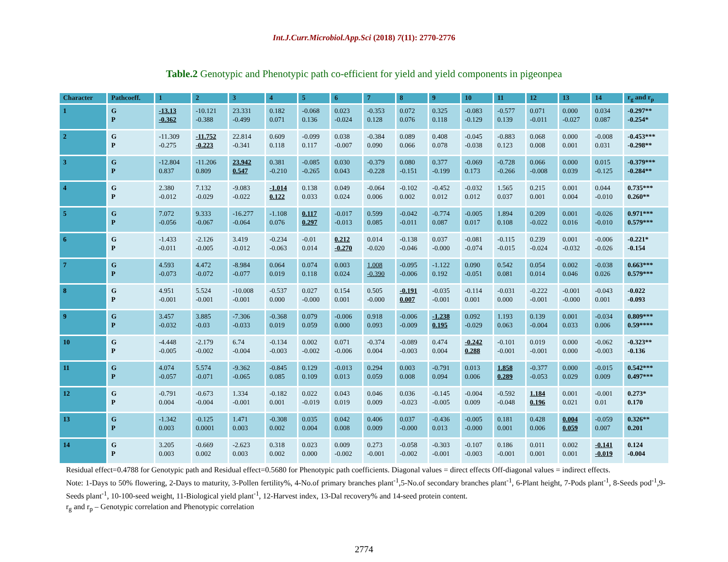Int.J.Curr.Microbiol.App.Sci (2018) 7(11): 2770-2776
Table.2 Genotypic and Phenotypic path co-efficient for yield and yield components in pigeonpea
| Character | Pathcoeff. | 1 | 2 | 3 | 4 | 5 | 6 | 7 | 8 | 9 | 10 | 11 | 12 | 13 | 14 | r<sub>g</sub> and r<sub>p</sub> |
| --- | --- | --- | --- | --- | --- | --- | --- | --- | --- | --- | --- | --- | --- | --- | --- | --- |
| 1 | G P | -13.13 -0.362 | -10.121 -0.388 | 23.331 -0.499 | 0.182 0.071 | -0.068 0.136 | 0.023 -0.024 | -0.353 0.128 | 0.072 0.076 | 0.325 0.118 | -0.083 -0.129 | -0.577 0.139 | 0.071 -0.011 | 0.000 -0.027 | 0.034 0.087 | -0.297** -0.254* |
| 2 | G P | -11.309 -0.275 | -11.752 -0.223 | 22.814 -0.341 | 0.609 0.118 | -0.099 0.117 | 0.038 -0.007 | -0.384 0.090 | 0.089 0.066 | 0.408 0.078 | -0.045 -0.038 | -0.883 0.123 | 0.068 0.008 | 0.000 0.001 | -0.008 0.031 | -0.453*** -0.298** |
| 3 | G P | -12.804 0.837 | -11.206 0.809 | 23.942 0.547 | 0.381 -0.210 | -0.085 -0.265 | 0.030 0.043 | -0.379 -0.228 | 0.080 -0.151 | 0.377 -0.199 | -0.069 0.173 | -0.728 -0.266 | 0.066 -0.008 | 0.000 0.039 | 0.015 -0.125 | -0.379*** -0.284** |
| 4 | G P | 2.380 -0.012 | 7.132 -0.029 | -9.083 -0.022 | -1.014 0.122 | 0.138 0.033 | 0.049 0.024 | -0.064 0.006 | -0.102 0.002 | -0.452 0.012 | -0.032 0.012 | 1.565 0.037 | 0.215 0.001 | 0.001 0.004 | 0.044 -0.010 | 0.735*** 0.260** |
| 5 | G P | 7.072 -0.056 | 9.333 -0.067 | -16.277 -0.064 | -1.108 0.076 | 0.117 0.297 | -0.017 -0.013 | 0.599 0.085 | -0.042 -0.011 | -0.774 0.087 | -0.005 0.017 | 1.894 0.108 | 0.209 -0.022 | 0.001 0.016 | -0.026 -0.010 | 0.971*** 0.579*** |
| 6 | G P | -1.433 -0.011 | -2.126 -0.005 | 3.419 -0.012 | -0.234 -0.063 | -0.01 0.014 | 0.212 -0.270 | 0.014 -0.020 | -0.138 -0.046 | 0.037 -0.000 | -0.081 -0.074 | -0.115 -0.015 | 0.239 -0.024 | 0.001 -0.032 | -0.006 -0.026 | -0.221* -0.154 |
| 7 | G P | 4.593 -0.073 | 4.472 -0.072 | -8.984 -0.077 | 0.064 0.019 | 0.074 0.118 | 0.003 0.024 | 1.008 -0.390 | -0.095 -0.006 | -1.122 0.192 | 0.090 -0.051 | 0.542 0.081 | 0.054 0.014 | 0.002 0.046 | -0.038 0.026 | 0.663*** 0.579*** |
| 8 | G P | 4.951 -0.001 | 5.524 -0.001 | -10.008 -0.001 | -0.537 0.000 | 0.027 -0.000 | 0.154 0.001 | 0.505 -0.000 | -0.191 0.007 | -0.035 -0.001 | -0.114 0.001 | -0.031 0.000 | -0.222 -0.001 | -0.001 -0.000 | -0.043 0.001 | -0.022 -0.093 |
| 9 | G P | 3.457 -0.032 | 3.885 -0.03 | -7.306 -0.033 | -0.368 0.019 | 0.079 0.059 | -0.006 0.000 | 0.918 0.093 | -0.006 -0.009 | -1.238 0.195 | 0.092 -0.029 | 1.193 0.063 | 0.139 -0.004 | 0.001 0.033 | -0.034 0.006 | 0.809*** 0.59**** |
| 10 | G P | -4.448 -0.005 | -2.179 -0.002 | 6.74 -0.004 | -0.134 -0.003 | 0.002 -0.002 | 0.071 -0.006 | -0.374 0.004 | -0.089 -0.003 | 0.474 0.004 | -0.242 0.288 | -0.101 -0.001 | 0.019 -0.001 | 0.000 0.000 | -0.062 -0.003 | -0.323** -0.136 |
| 11 | G P | 4.074 -0.057 | 5.574 -0.071 | -9.362 -0.065 | -0.845 0.085 | 0.129 0.109 | -0.013 0.013 | 0.294 0.059 | 0.003 0.008 | -0.791 0.094 | 0.013 0.006 | 1.858 0.289 | -0.377 -0.053 | 0.000 0.029 | -0.015 0.009 | 0.542*** 0.497*** |
| 12 | G P | -0.791 0.004 | -0.673 -0.004 | 1.334 -0.001 | -0.182 0.001 | 0.022 -0.019 | 0.043 0.019 | 0.046 0.009 | 0.036 -0.023 | -0.145 -0.005 | -0.004 0.009 | -0.592 -0.048 | 1.184 0.196 | 0.001 0.021 | -0.001 0.01 | 0.273* 0.170 |
| 13 | G P | -1.342 0.003 | -0.125 0.0001 | 1.471 0.003 | -0.308 0.002 | 0.035 0.004 | 0.042 0.008 | 0.406 0.009 | 0.037 -0.000 | -0.436 0.013 | -0.005 -0.000 | 0.181 0.001 | 0.428 0.006 | 0.004 0.059 | -0.059 0.007 | 0.326** 0.201 |
| 14 | G P | 3.205 0.003 | -0.669 0.002 | -2.623 0.003 | 0.318 0.002 | 0.023 0.000 | 0.009 -0.002 | 0.273 -0.001 | -0.058 -0.002 | -0.303 -0.001 | -0.107 -0.003 | 0.186 -0.001 | 0.011 0.001 | 0.002 0.001 | -0.141 -0.019 | 0.124 -0.004 |
Residual effect=0.4788 for Genotypic path and Residual effect=0.5680 for Phenotypic path coefficients. Diagonal values = direct effects Off-diagonal values = indirect effects.
Note: 1-Days to 50% flowering, 2-Days to maturity, 3-Pollen fertility%, 4-No.of primary branches plant<sup>-1</sup>,5-No.of secondary branches plant<sup>-1</sup>, 6-Plant height, 7-Pods plant<sup>-1</sup>, 8-Seeds pod<sup>-1</sup>,9-Seeds plant<sup>-1</sup>, 10-100-seed weight, 11-Biological yield plant<sup>-1</sup>, 12-Harvest index, 13-Dal recovery% and 14-seed protein content.
r<sub>g</sub> and r<sub>p</sub> – Genotypic correlation and Phenotypic correlation
2774